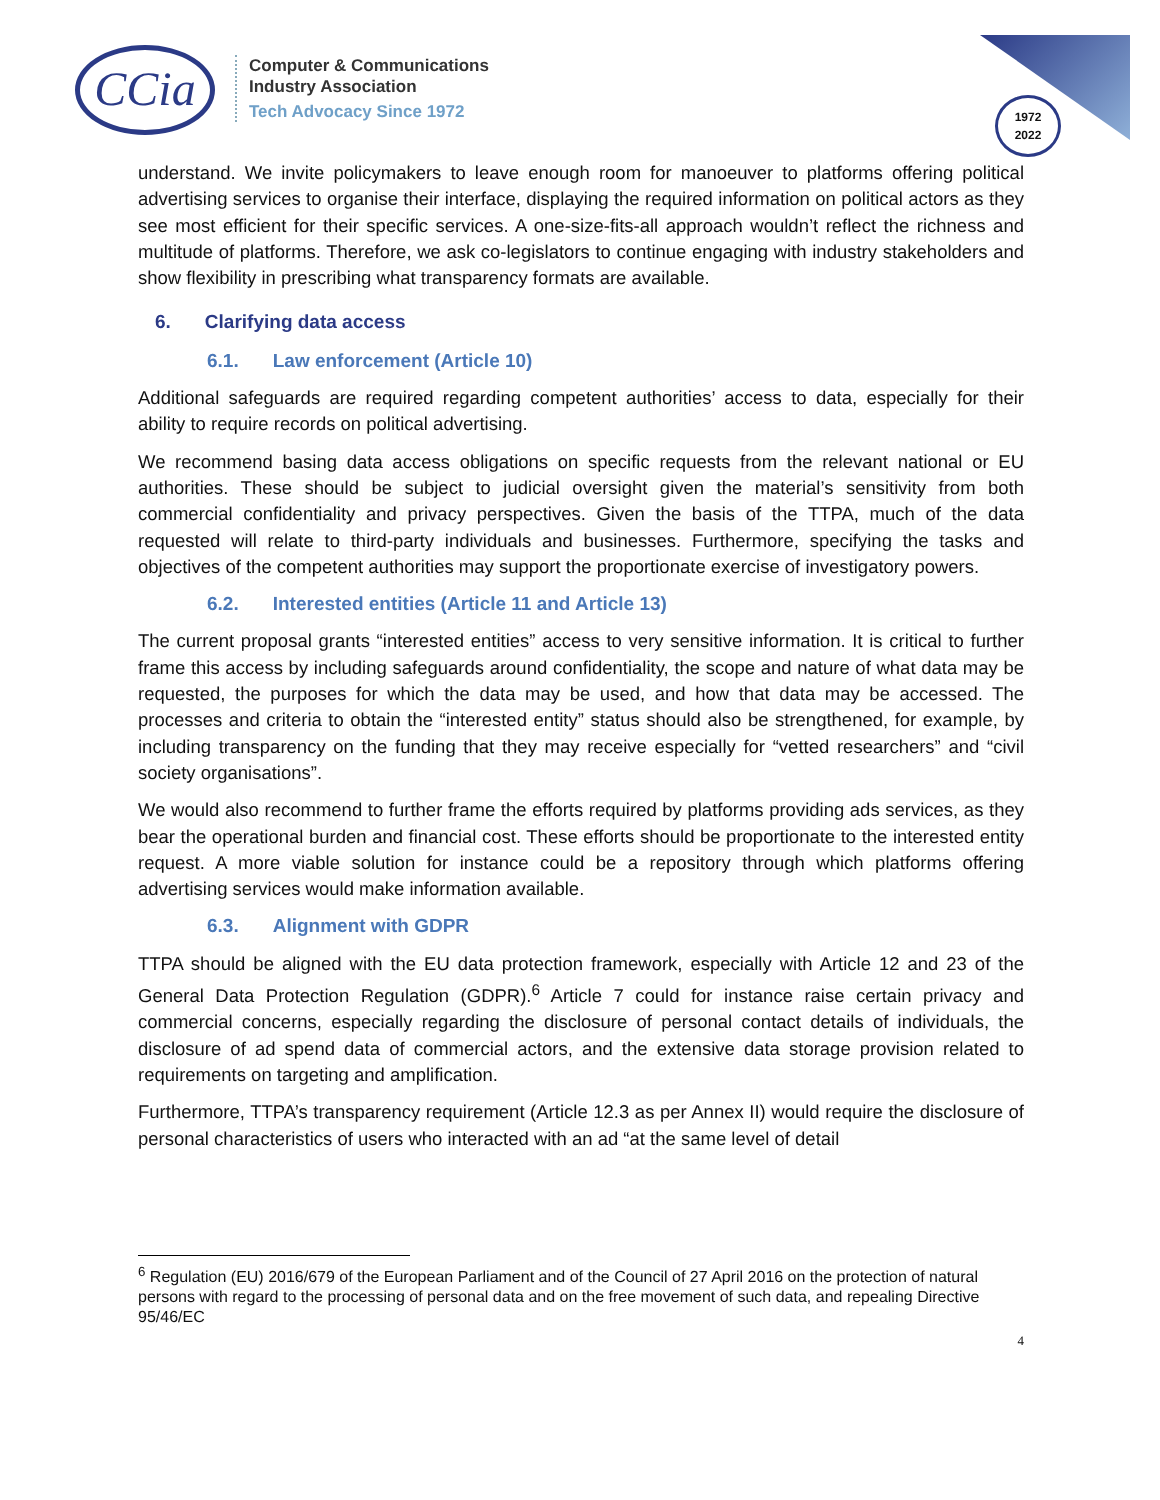CCia
Computer & Communications
Industry Association
Tech Advocacy Since 1972
1972
2022
understand. We invite policymakers to leave enough room for manoeuver to platforms offering political advertising services to organise their interface, displaying the required information on political actors as they see most efficient for their specific services. A one-size-fits-all approach wouldn’t reflect the richness and multitude of platforms. Therefore, we ask co-legislators to continue engaging with industry stakeholders and show flexibility in prescribing what transparency formats are available.
6. Clarifying data access
6.1. Law enforcement (Article 10)
Additional safeguards are required regarding competent authorities’ access to data, especially for their ability to require records on political advertising.
We recommend basing data access obligations on specific requests from the relevant national or EU authorities. These should be subject to judicial oversight given the material’s sensitivity from both commercial confidentiality and privacy perspectives. Given the basis of the TTPA, much of the data requested will relate to third-party individuals and businesses. Furthermore, specifying the tasks and objectives of the competent authorities may support the proportionate exercise of investigatory powers.
6.2. Interested entities (Article 11 and Article 13)
The current proposal grants “interested entities” access to very sensitive information. It is critical to further frame this access by including safeguards around confidentiality, the scope and nature of what data may be requested, the purposes for which the data may be used, and how that data may be accessed. The processes and criteria to obtain the “interested entity” status should also be strengthened, for example, by including transparency on the funding that they may receive especially for “vetted researchers” and “civil society organisations”.
We would also recommend to further frame the efforts required by platforms providing ads services, as they bear the operational burden and financial cost. These efforts should be proportionate to the interested entity request. A more viable solution for instance could be a repository through which platforms offering advertising services would make information available.
6.3. Alignment with GDPR
TTPA should be aligned with the EU data protection framework, especially with Article 12 and 23 of the General Data Protection Regulation (GDPR).<sup>6</sup> Article 7 could for instance raise certain privacy and commercial concerns, especially regarding the disclosure of personal contact details of individuals, the disclosure of ad spend data of commercial actors, and the extensive data storage provision related to requirements on targeting and amplification.
Furthermore, TTPA’s transparency requirement (Article 12.3 as per Annex II) would require the disclosure of personal characteristics of users who interacted with an ad “at the same level of detail
<sup>6</sup> Regulation (EU) 2016/679 of the European Parliament and of the Council of 27 April 2016 on the protection of natural persons with regard to the processing of personal data and on the free movement of such data, and repealing Directive 95/46/EC
4